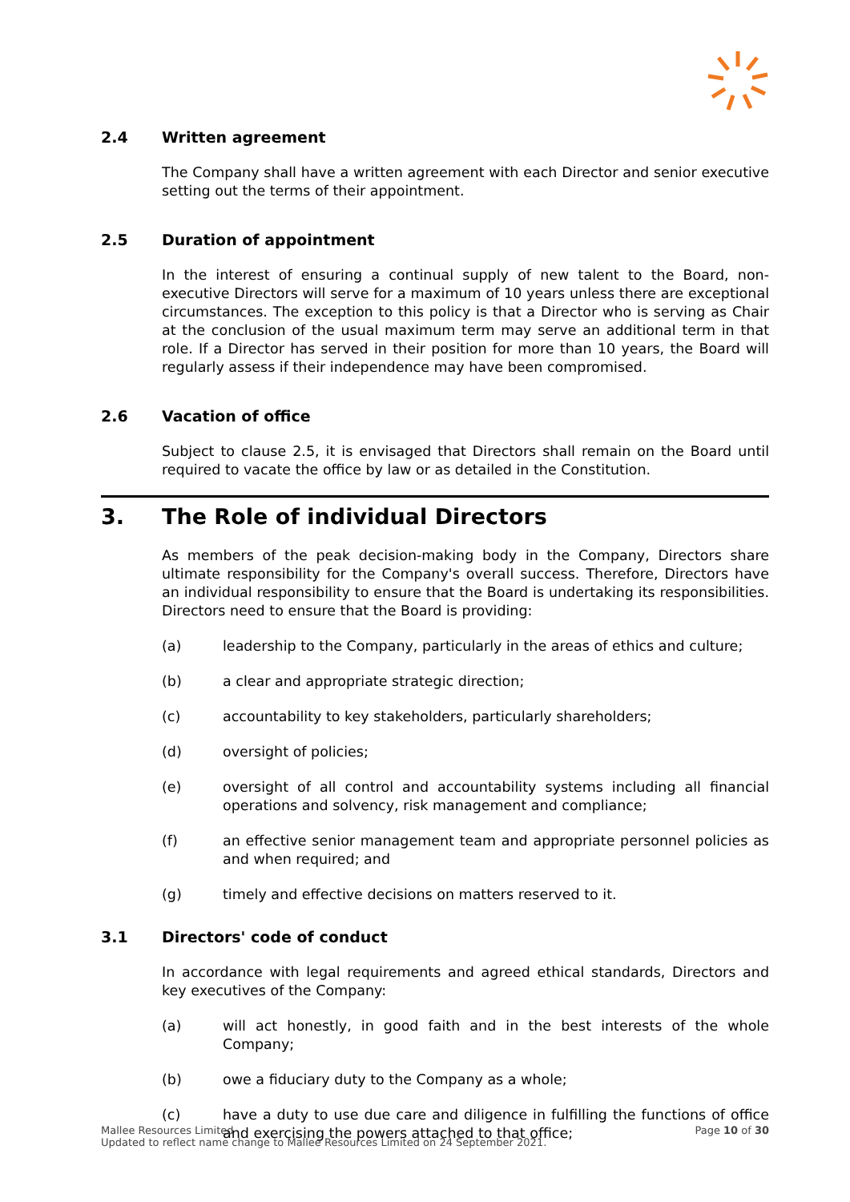2.4 Written agreement
The Company shall have a written agreement with each Director and senior executive setting out the terms of their appointment.
2.5 Duration of appointment
In the interest of ensuring a continual supply of new talent to the Board, non- executive Directors will serve for a maximum of 10 years unless there are exceptional circumstances. The exception to this policy is that a Director who is serving as Chair at the conclusion of the usual maximum term may serve an additional term in that role. If a Director has served in their position for more than 10 years, the Board will regularly assess if their independence may have been compromised.
2.6 Vacation of office
Subject to clause 2.5, it is envisaged that Directors shall remain on the Board until required to vacate the office by law or as detailed in the Constitution.
3. The Role of individual Directors
As members of the peak decision-making body in the Company, Directors share ultimate responsibility for the Company's overall success. Therefore, Directors have an individual responsibility to ensure that the Board is undertaking its responsibilities. Directors need to ensure that the Board is providing:
(a) leadership to the Company, particularly in the areas of ethics and culture;
(b) a clear and appropriate strategic direction;
(c) accountability to key stakeholders, particularly shareholders;
(d) oversight of policies;
(e) oversight of all control and accountability systems including all financial operations and solvency, risk management and compliance;
(f) an effective senior management team and appropriate personnel policies as and when required; and
(g) timely and effective decisions on matters reserved to it.
3.1 Directors' code of conduct
In accordance with legal requirements and agreed ethical standards, Directors and key executives of the Company:
(a) will act honestly, in good faith and in the best interests of the whole Company;
(b) owe a fiduciary duty to the Company as a whole;
(c) have a duty to use due care and diligence in fulfilling the functions of office and exercising the powers attached to that office;
Mallee Resources Limited
Updated to reflect name change to Mallee Resources Limited on 24 September 2021.
Page 10 of 30